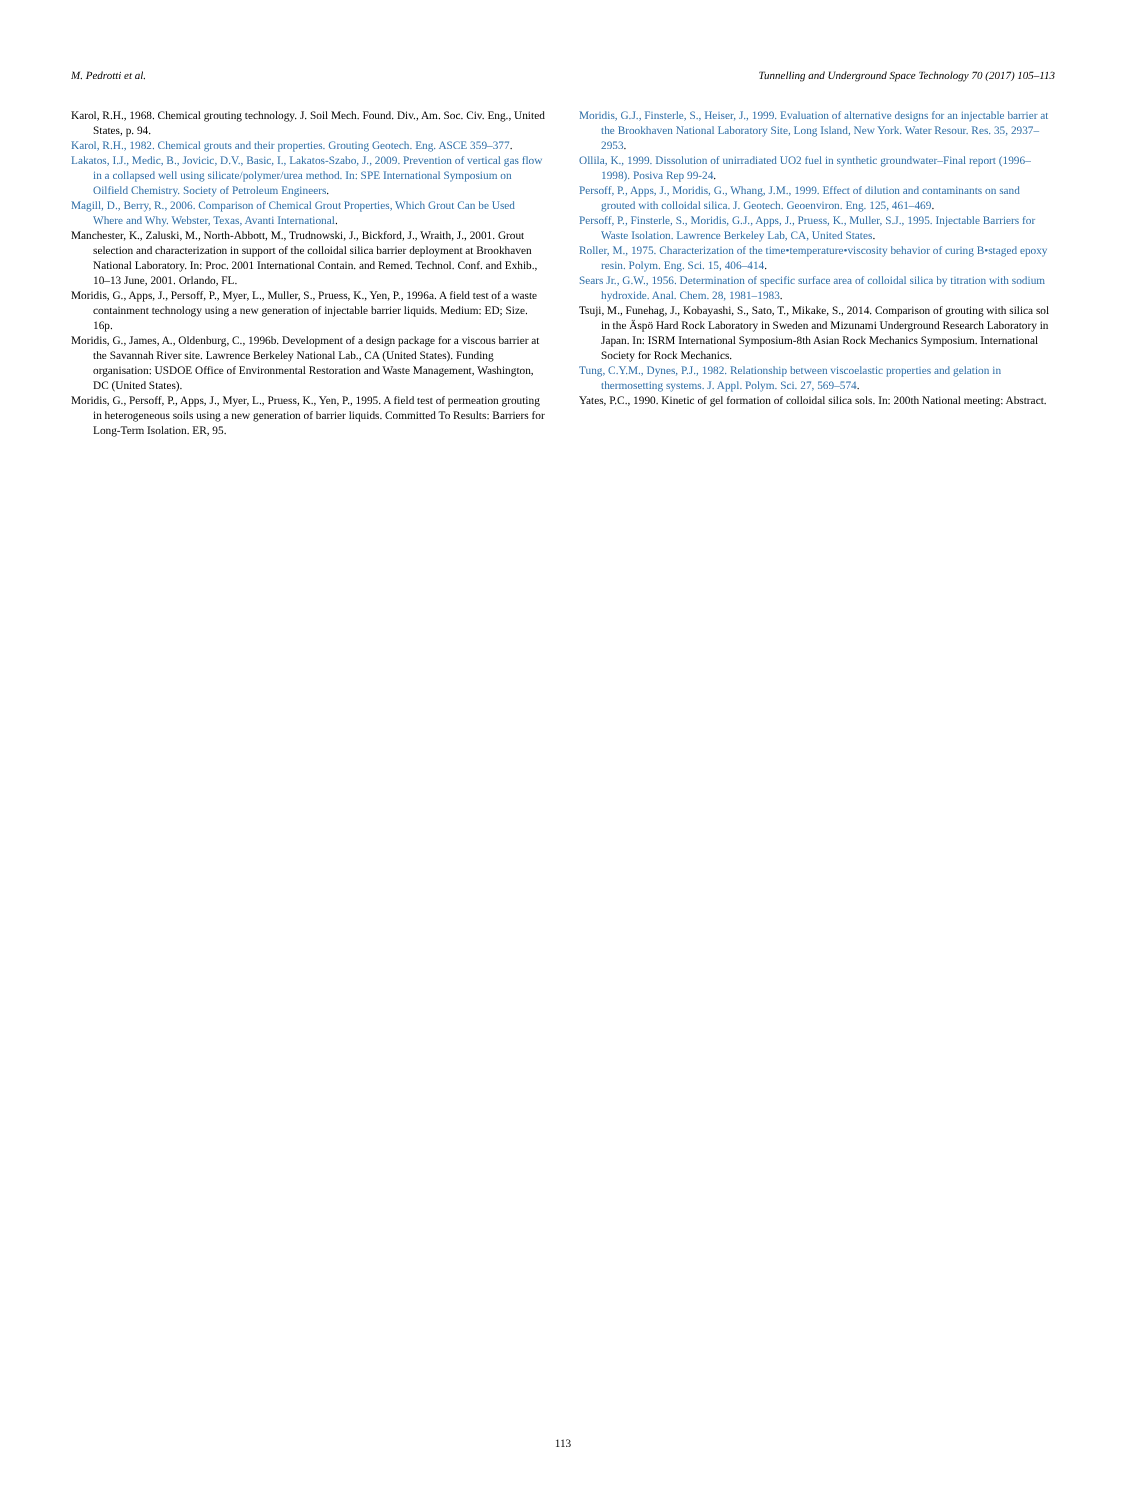M. Pedrotti et al. Tunnelling and Underground Space Technology 70 (2017) 105–113
Karol, R.H., 1968. Chemical grouting technology. J. Soil Mech. Found. Div., Am. Soc. Civ. Eng., United States, p. 94.
Karol, R.H., 1982. Chemical grouts and their properties. Grouting Geotech. Eng. ASCE 359–377.
Lakatos, I.J., Medic, B., Jovicic, D.V., Basic, I., Lakatos-Szabo, J., 2009. Prevention of vertical gas flow in a collapsed well using silicate/polymer/urea method. In: SPE International Symposium on Oilfield Chemistry. Society of Petroleum Engineers.
Magill, D., Berry, R., 2006. Comparison of Chemical Grout Properties, Which Grout Can be Used Where and Why. Webster, Texas, Avanti International.
Manchester, K., Zaluski, M., North-Abbott, M., Trudnowski, J., Bickford, J., Wraith, J., 2001. Grout selection and characterization in support of the colloidal silica barrier deployment at Brookhaven National Laboratory. In: Proc. 2001 International Contain. and Remed. Technol. Conf. and Exhib., 10–13 June, 2001. Orlando, FL.
Moridis, G., Apps, J., Persoff, P., Myer, L., Muller, S., Pruess, K., Yen, P., 1996a. A field test of a waste containment technology using a new generation of injectable barrier liquids. Medium: ED; Size. 16p.
Moridis, G., James, A., Oldenburg, C., 1996b. Development of a design package for a viscous barrier at the Savannah River site. Lawrence Berkeley National Lab., CA (United States). Funding organisation: USDOE Office of Environmental Restoration and Waste Management, Washington, DC (United States).
Moridis, G., Persoff, P., Apps, J., Myer, L., Pruess, K., Yen, P., 1995. A field test of permeation grouting in heterogeneous soils using a new generation of barrier liquids. Committed To Results: Barriers for Long-Term Isolation. ER, 95.
Moridis, G.J., Finsterle, S., Heiser, J., 1999. Evaluation of alternative designs for an injectable barrier at the Brookhaven National Laboratory Site, Long Island, New York. Water Resour. Res. 35, 2937–2953.
Ollila, K., 1999. Dissolution of unirradiated UO2 fuel in synthetic groundwater–Final report (1996–1998). Posiva Rep 99-24.
Persoff, P., Apps, J., Moridis, G., Whang, J.M., 1999. Effect of dilution and contaminants on sand grouted with colloidal silica. J. Geotech. Geoenviron. Eng. 125, 461–469.
Persoff, P., Finsterle, S., Moridis, G.J., Apps, J., Pruess, K., Muller, S.J., 1995. Injectable Barriers for Waste Isolation. Lawrence Berkeley Lab, CA, United States.
Roller, M., 1975. Characterization of the time•temperature•viscosity behavior of curing B•staged epoxy resin. Polym. Eng. Sci. 15, 406–414.
Sears Jr., G.W., 1956. Determination of specific surface area of colloidal silica by titration with sodium hydroxide. Anal. Chem. 28, 1981–1983.
Tsuji, M., Funehag, J., Kobayashi, S., Sato, T., Mikake, S., 2014. Comparison of grouting with silica sol in the Äspö Hard Rock Laboratory in Sweden and Mizunami Underground Research Laboratory in Japan. In: ISRM International Symposium-8th Asian Rock Mechanics Symposium. International Society for Rock Mechanics.
Tung, C.Y.M., Dynes, P.J., 1982. Relationship between viscoelastic properties and gelation in thermosetting systems. J. Appl. Polym. Sci. 27, 569–574.
Yates, P.C., 1990. Kinetic of gel formation of colloidal silica sols. In: 200th National meeting: Abstract.
113